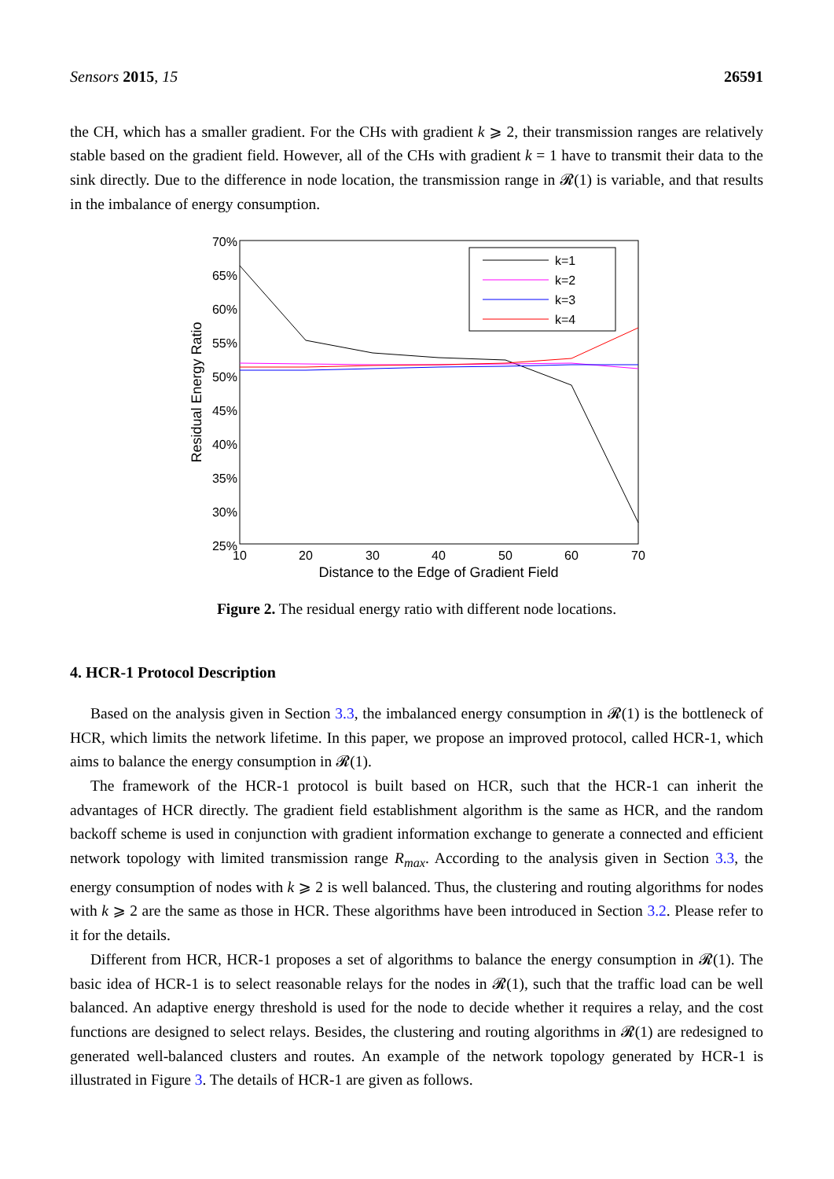Sensors 2015, 15 26591
the CH, which has a smaller gradient. For the CHs with gradient k ⩾ 2, their transmission ranges are relatively stable based on the gradient field. However, all of the CHs with gradient k = 1 have to transmit their data to the sink directly. Due to the difference in node location, the transmission range in 𝓡(1) is variable, and that results in the imbalance of energy consumption.
70%
65%
60%
55%
50%
45%
40%
35%
30%
25%
10
20
30
40
50
60
70
Distance to the Edge of Gradient Field
Residual Energy Ratio
k=1
k=2
k=3
k=4
Figure 2. The residual energy ratio with different node locations.
4. HCR-1 Protocol Description
Based on the analysis given in Section 3.3, the imbalanced energy consumption in 𝓡(1) is the bottleneck of HCR, which limits the network lifetime. In this paper, we propose an improved protocol, called HCR-1, which aims to balance the energy consumption in 𝓡(1).
The framework of the HCR-1 protocol is built based on HCR, such that the HCR-1 can inherit the advantages of HCR directly. The gradient field establishment algorithm is the same as HCR, and the random backoff scheme is used in conjunction with gradient information exchange to generate a connected and efficient network topology with limited transmission range R<sub>max</sub>. According to the analysis given in Section 3.3, the energy consumption of nodes with k ⩾ 2 is well balanced. Thus, the clustering and routing algorithms for nodes with k ⩾ 2 are the same as those in HCR. These algorithms have been introduced in Section 3.2. Please refer to it for the details.
Different from HCR, HCR-1 proposes a set of algorithms to balance the energy consumption in 𝓡(1). The basic idea of HCR-1 is to select reasonable relays for the nodes in 𝓡(1), such that the traffic load can be well balanced. An adaptive energy threshold is used for the node to decide whether it requires a relay, and the cost functions are designed to select relays. Besides, the clustering and routing algorithms in 𝓡(1) are redesigned to generated well-balanced clusters and routes. An example of the network topology generated by HCR-1 is illustrated in Figure 3. The details of HCR-1 are given as follows.